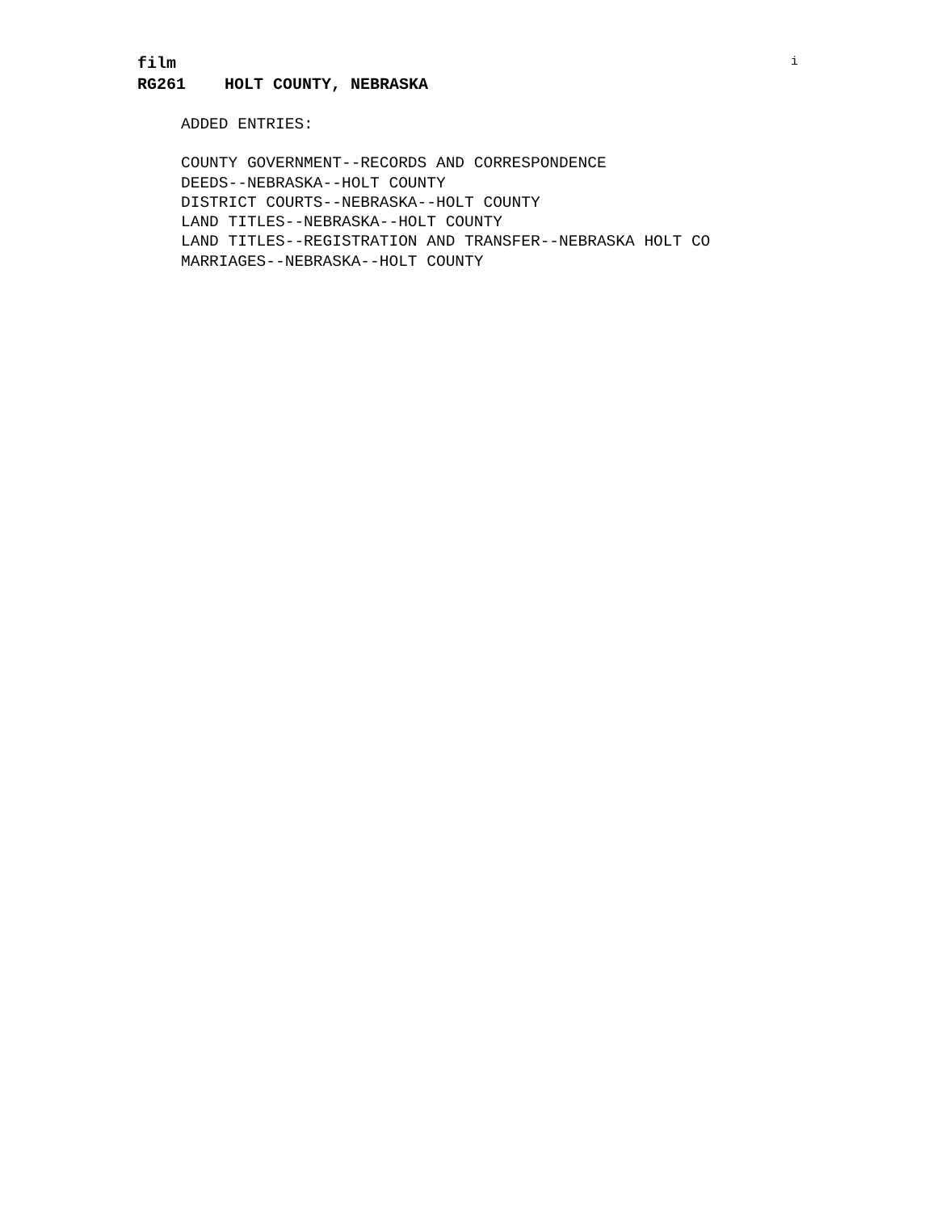i
film
RG261 HOLT COUNTY, NEBRASKA
ADDED ENTRIES:
COUNTY GOVERNMENT--RECORDS AND CORRESPONDENCE
DEEDS--NEBRASKA--HOLT COUNTY
DISTRICT COURTS--NEBRASKA--HOLT COUNTY
LAND TITLES--NEBRASKA--HOLT COUNTY
LAND TITLES--REGISTRATION AND TRANSFER--NEBRASKA HOLT CO
MARRIAGES--NEBRASKA--HOLT COUNTY